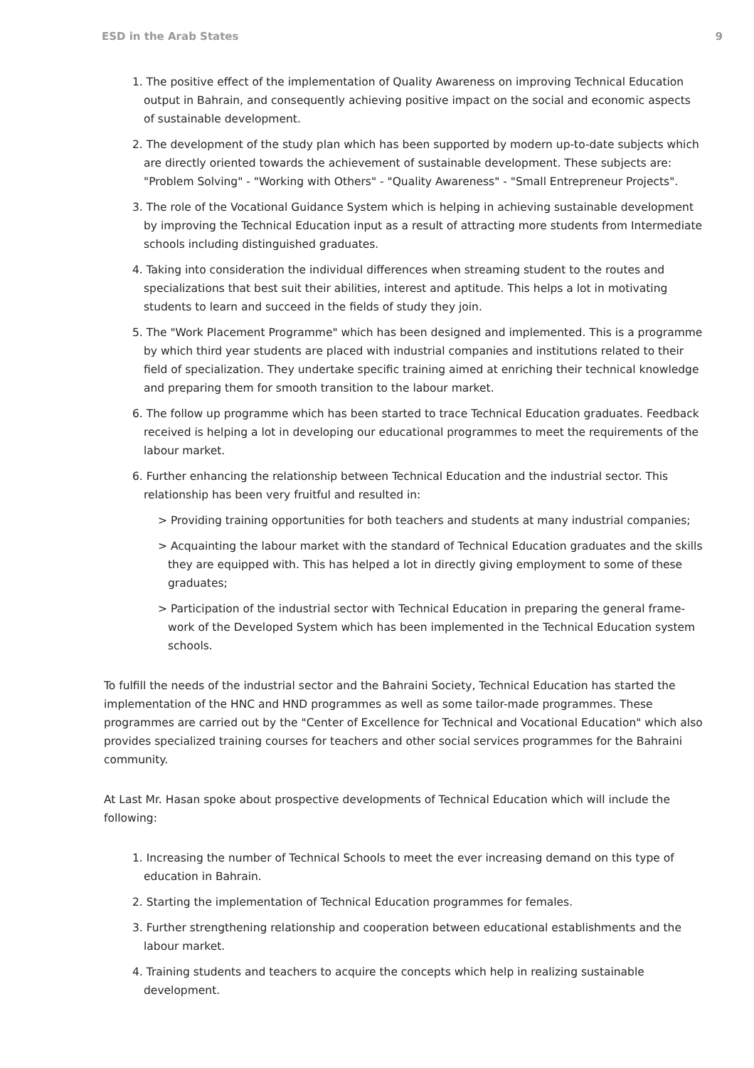ESD in the Arab States 9
1. The positive effect of the implementation of Quality Awareness on improving Technical Education output in Bahrain, and consequently achieving positive impact on the social and economic aspects of sustainable development.
2. The development of the study plan which has been supported by modern up-to-date subjects which are directly oriented towards the achievement of sustainable development. These subjects are: "Problem Solving" - "Working with Others" - "Quality Awareness" - "Small Entrepreneur Projects".
3. The role of the Vocational Guidance System which is helping in achieving sustainable development by improving the Technical Education input as a result of attracting more students from Intermediate schools including distinguished graduates.
4. Taking into consideration the individual differences when streaming student to the routes and specializations that best suit their abilities, interest and aptitude. This helps a lot in motivating students to learn and succeed in the fields of study they join.
5. The "Work Placement Programme" which has been designed and implemented. This is a programme by which third year students are placed with industrial companies and institutions related to their field of specialization. They undertake specific training aimed at enriching their technical knowledge and preparing them for smooth transition to the labour market.
6. The follow up programme which has been started to trace Technical Education graduates. Feedback received is helping a lot in developing our educational programmes to meet the requirements of the labour market.
6. Further enhancing the relationship between Technical Education and the industrial sector. This relationship has been very fruitful and resulted in:
> Providing training opportunities for both teachers and students at many industrial companies;
> Acquainting the labour market with the standard of Technical Education graduates and the skills they are equipped with. This has helped a lot in directly giving employment to some of these graduates;
> Participation of the industrial sector with Technical Education in preparing the general frame-work of the Developed System which has been implemented in the Technical Education system schools.
To fulfill the needs of the industrial sector and the Bahraini Society, Technical Education has started the implementation of the HNC and HND programmes as well as some tailor-made programmes. These programmes are carried out by the "Center of Excellence for Technical and Vocational Education" which also provides specialized training courses for teachers and other social services programmes for the Bahraini community.
At Last Mr. Hasan spoke about prospective developments of Technical Education which will include the following:
1. Increasing the number of Technical Schools to meet the ever increasing demand on this type of education in Bahrain.
2. Starting the implementation of Technical Education programmes for females.
3. Further strengthening relationship and cooperation between educational establishments and the labour market.
4. Training students and teachers to acquire the concepts which help in realizing sustainable development.